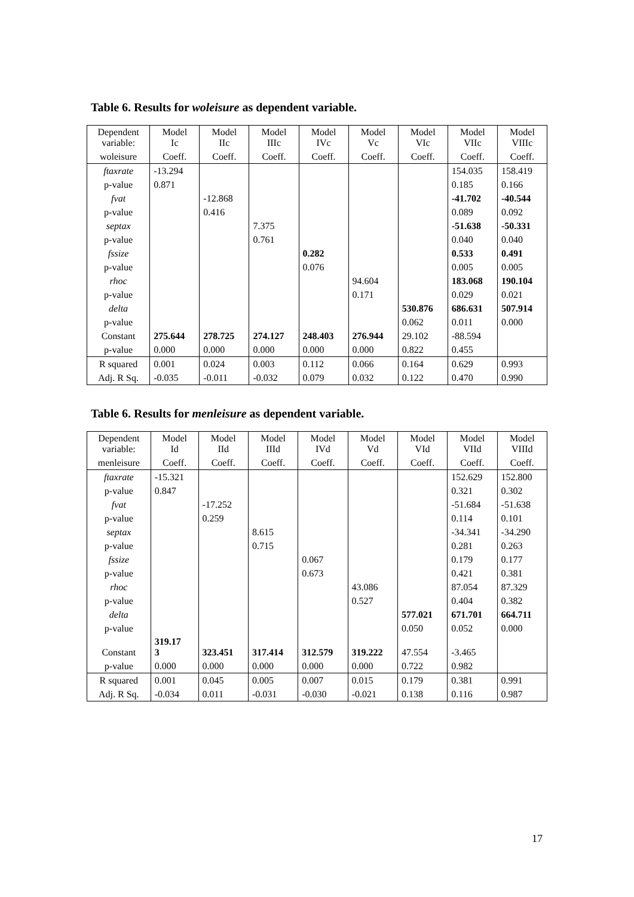Table 6. Results for woleisure as dependent variable.
| Dependent variable: | Model Ic | Model IIc | Model IIIc | Model IVc | Model Vc | Model VIc | Model VIIc | Model VIIIc |
| --- | --- | --- | --- | --- | --- | --- | --- | --- |
| woleisure | Coeff. | Coeff. | Coeff. | Coeff. | Coeff. | Coeff. | Coeff. | Coeff. |
| ftaxrate | -13.294 | | | | | | 154.035 | 158.419 |
| p-value | 0.871 | | | | | | 0.185 | 0.166 |
| fvat | | -12.868 | | | | | -41.702 | -40.544 |
| p-value | | 0.416 | | | | | 0.089 | 0.092 |
| septax | | | 7.375 | | | | -51.638 | -50.331 |
| p-value | | | 0.761 | | | | 0.040 | 0.040 |
| fssize | | | | 0.282 | | | 0.533 | 0.491 |
| p-value | | | | 0.076 | | | 0.005 | 0.005 |
| rhoc | | | | | 94.604 | | 183.068 | 190.104 |
| p-value | | | | | 0.171 | | 0.029 | 0.021 |
| delta | | | | | | 530.876 | 686.631 | 507.914 |
| p-value | | | | | | 0.062 | 0.011 | 0.000 |
| Constant | 275.644 | 278.725 | 274.127 | 248.403 | 276.944 | 29.102 | -88.594 | |
| p-value | 0.000 | 0.000 | 0.000 | 0.000 | 0.000 | 0.822 | 0.455 | |
| R squared | 0.001 | 0.024 | 0.003 | 0.112 | 0.066 | 0.164 | 0.629 | 0.993 |
| Adj. R Sq. | -0.035 | -0.011 | -0.032 | 0.079 | 0.032 | 0.122 | 0.470 | 0.990 |
Table 6. Results for menleisure as dependent variable.
| Dependent variable: | Model Id | Model IId | Model IIId | Model IVd | Model Vd | Model VId | Model VIId | Model VIIId |
| --- | --- | --- | --- | --- | --- | --- | --- | --- |
| menleisure | Coeff. | Coeff. | Coeff. | Coeff. | Coeff. | Coeff. | Coeff. | Coeff. |
| ftaxrate | -15.321 | | | | | | 152.629 | 152.800 |
| p-value | 0.847 | | | | | | 0.321 | 0.302 |
| fvat | | -17.252 | | | | | -51.684 | -51.638 |
| p-value | | 0.259 | | | | | 0.114 | 0.101 |
| septax | | | 8.615 | | | | -34.341 | -34.290 |
| p-value | | | 0.715 | | | | 0.281 | 0.263 |
| fssize | | | | 0.067 | | | 0.179 | 0.177 |
| p-value | | | | 0.673 | | | 0.421 | 0.381 |
| rhoc | | | | | 43.086 | | 87.054 | 87.329 |
| p-value | | | | | 0.527 | | 0.404 | 0.382 |
| delta | | | | | | 577.021 | 671.701 | 664.711 |
| p-value | | | | | | 0.050 | 0.052 | 0.000 |
| Constant | 319.17 3 | 323.451 | 317.414 | 312.579 | 319.222 | 47.554 | -3.465 | |
| p-value | 0.000 | 0.000 | 0.000 | 0.000 | 0.000 | 0.722 | 0.982 | |
| R squared | 0.001 | 0.045 | 0.005 | 0.007 | 0.015 | 0.179 | 0.381 | 0.991 |
| Adj. R Sq. | -0.034 | 0.011 | -0.031 | -0.030 | -0.021 | 0.138 | 0.116 | 0.987 |
17